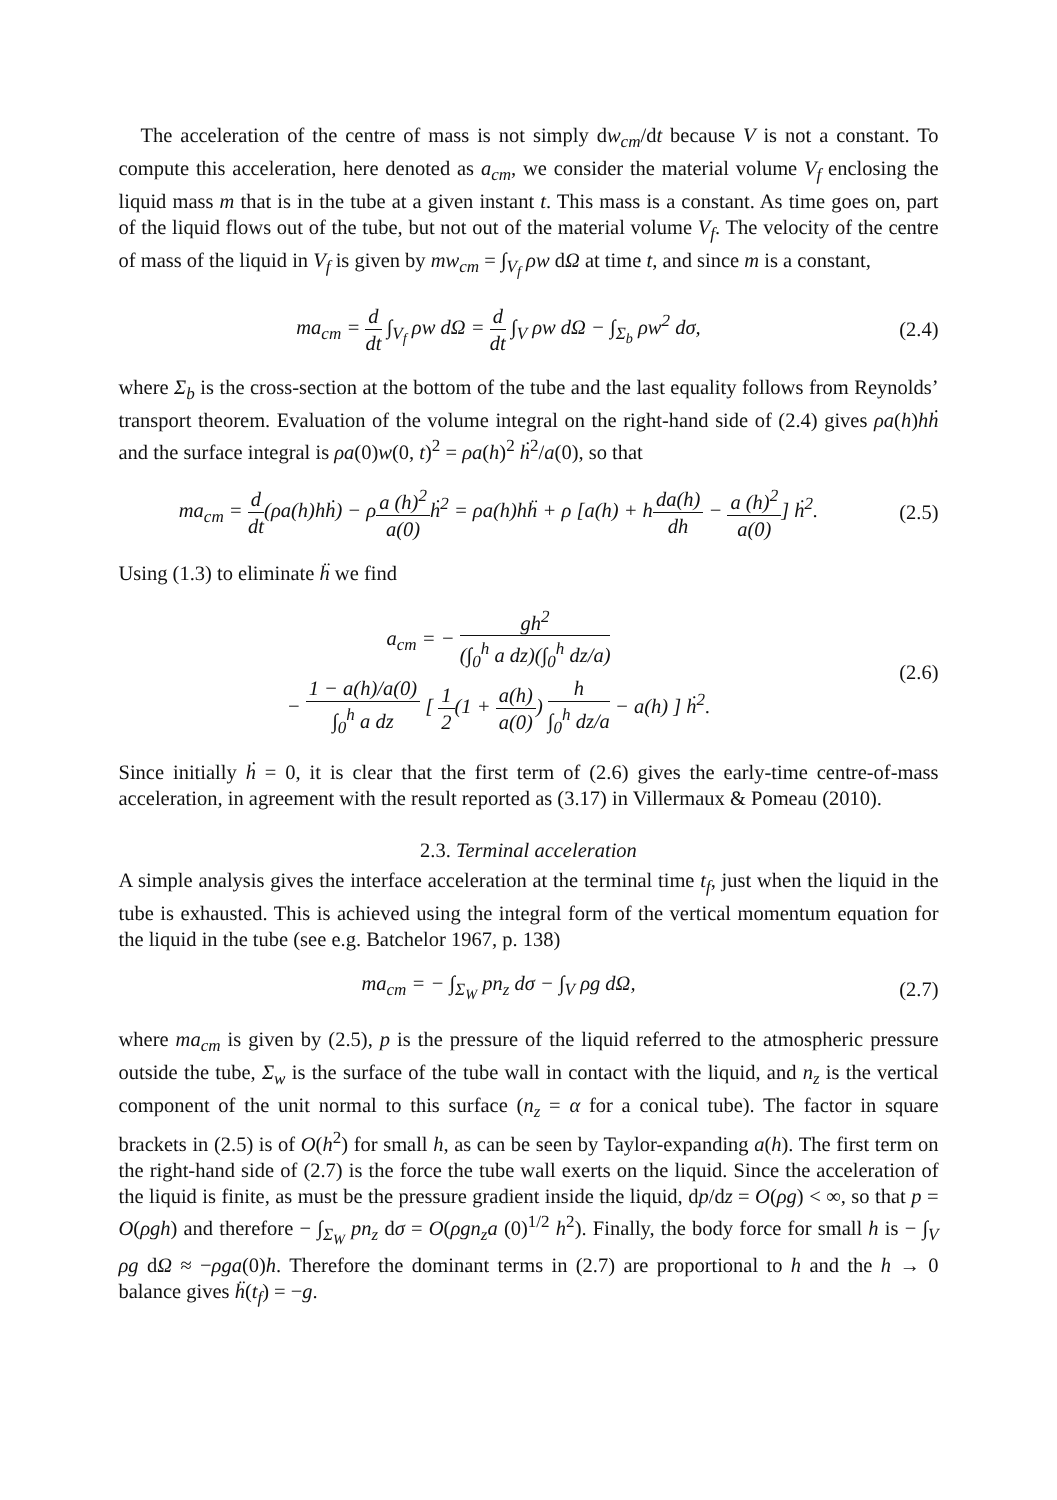The acceleration of the centre of mass is not simply dw<sub>cm</sub>/dt because V is not a constant. To compute this acceleration, here denoted as a<sub>cm</sub>, we consider the material volume V<sub>f</sub> enclosing the liquid mass m that is in the tube at a given instant t. This mass is a constant. As time goes on, part of the liquid flows out of the tube, but not out of the material volume V<sub>f</sub>. The velocity of the centre of mass of the liquid in V<sub>f</sub> is given by mw<sub>cm</sub> = ∫<sub>V<sub>f</sub></sub> ρw dΩ at time t, and since m is a constant,
ma<sub>cm</sub> = d dt ∫<sub>V<sub>f</sub></sub> ρw dΩ = d dt ∫<sub>V</sub> ρw dΩ − ∫<sub>Σ<sub>b</sub></sub> ρw<sup>2</sup> dσ,
(2.4)
where Σ<sub>b</sub> is the cross-section at the bottom of the tube and the last equality follows from Reynolds’ transport theorem. Evaluation of the volume integral on the right-hand side of (2.4) gives ρa(h)hḣ and the surface integral is ρa(0)w(0, t)<sup>2</sup> = ρa(h)<sup>2</sup> ḣ<sup>2</sup>/a(0), so that
ma<sub>cm</sub> = d dt(ρa(h)hḣ) − ρa (h)<sup>2</sup> a(0) ḣ<sup>2</sup> = ρa(h)hḧ + ρ [a(h) + hda(h) dh − a (h)<sup>2</sup> a(0)] ḣ<sup>2</sup>.
(2.5)
Using (1.3) to eliminate ḧ we find
a<sub>cm</sub> = − gh<sup>2</sup> (∫<sub>0</sub><sup>h</sup> a dz)(∫<sub>0</sub><sup>h</sup> dz/a)
− 1 − a(h)/a(0) ∫<sub>0</sub><sup>h</sup> a dz [ 1 2(1 + a(h) a(0)) h ∫<sub>0</sub><sup>h</sup> dz/a − a(h) ] ḣ<sup>2</sup>.
(2.6)
Since initially ḣ = 0, it is clear that the first term of (2.6) gives the early-time centre-of-mass acceleration, in agreement with the result reported as (3.17) in Villermaux & Pomeau (2010).
2.3. Terminal acceleration
A simple analysis gives the interface acceleration at the terminal time t<sub>f</sub>, just when the liquid in the tube is exhausted. This is achieved using the integral form of the vertical momentum equation for the liquid in the tube (see e.g. Batchelor 1967, p. 138)
ma<sub>cm</sub> = − ∫<sub>Σ<sub>W</sub></sub> pn<sub>z</sub> dσ − ∫<sub>V</sub> ρg dΩ,
(2.7)
where ma<sub>cm</sub> is given by (2.5), p is the pressure of the liquid referred to the atmospheric pressure outside the tube, Σ<sub>w</sub> is the surface of the tube wall in contact with the liquid, and n<sub>z</sub> is the vertical component of the unit normal to this surface (n<sub>z</sub> = α for a conical tube). The factor in square brackets in (2.5) is of O(h<sup>2</sup>) for small h, as can be seen by Taylor-expanding a(h). The first term on the right-hand side of (2.7) is the force the tube wall exerts on the liquid. Since the acceleration of the liquid is finite, as must be the pressure gradient inside the liquid, dp/dz = O(ρg) < ∞, so that p = O(ρgh) and therefore − ∫<sub>Σ<sub>W</sub></sub> pn<sub>z</sub> dσ = O(ρgn<sub>z</sub>a (0)<sup>1/2</sup> h<sup>2</sup>). Finally, the body force for small h is − ∫<sub>V</sub> ρg dΩ ≈ −ρga(0)h. Therefore the dominant terms in (2.7) are proportional to h and the h → 0 balance gives ḧ(t<sub>f</sub>) = −g.